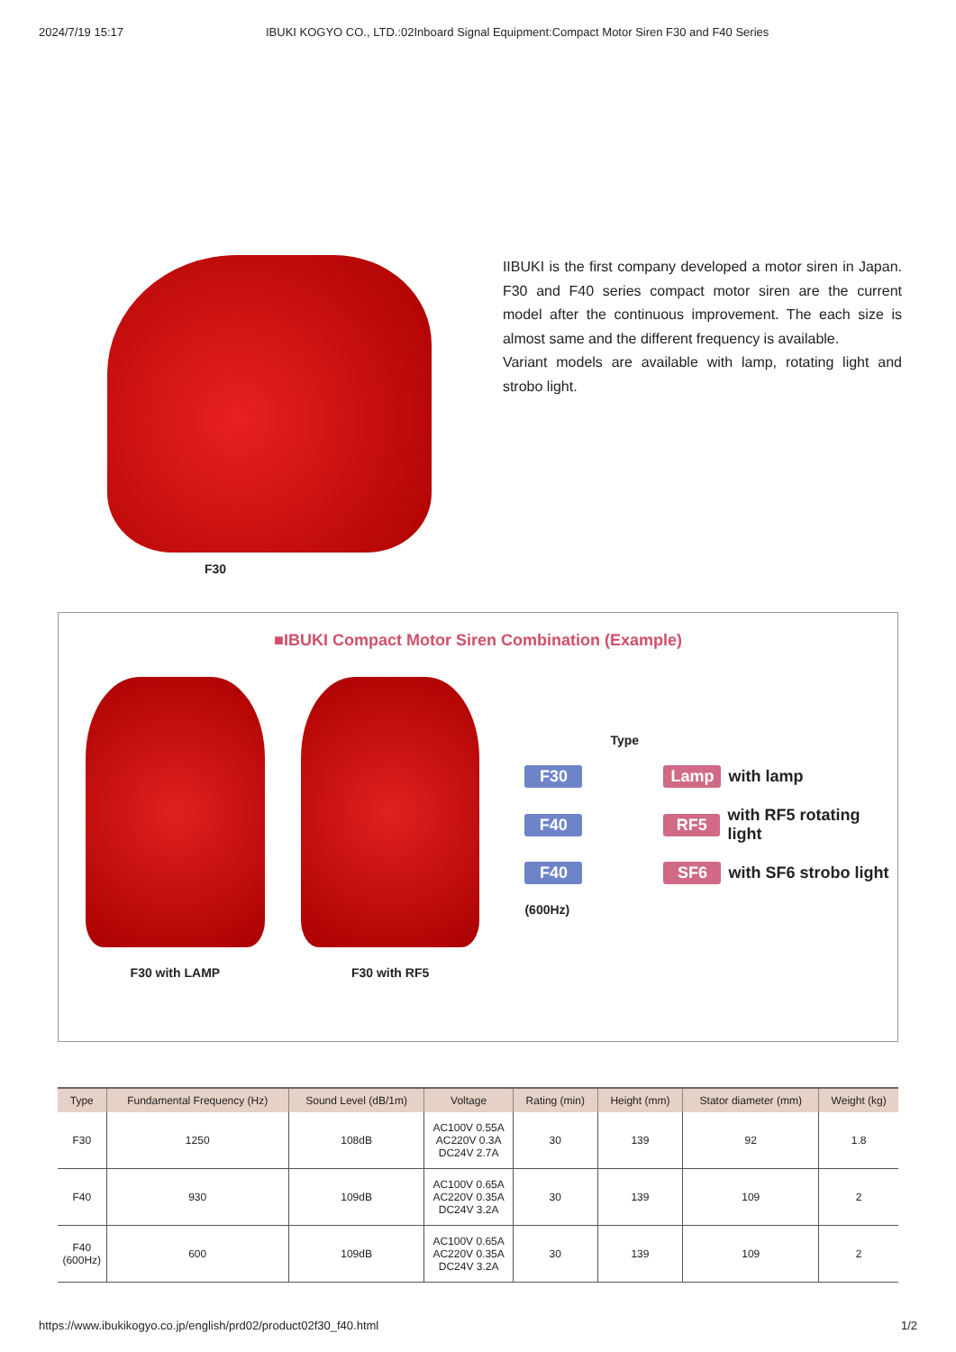2024/7/19 15:17 IBUKI KOGYO CO., LTD.:02Inboard Signal Equipment:Compact Motor Siren F30 and F40 Series
F30
IIBUKI is the first company developed a motor siren in Japan. F30 and F40 series compact motor siren are the current model after the continuous improvement. The each size is almost same and the different frequency is available.
Variant models are available with lamp, rotating light and strobo light.
■IBUKI Compact Motor Siren Combination (Example)
F30 with LAMP
F30 with RF5
Type
F30 Lamp with lamp
F40 RF5 with RF5 rotating light
F40 SF6 with SF6 strobo light
(600Hz)
| Type | Fundamental Frequency (Hz) | Sound Level (dB/1m) | Voltage | Rating (min) | Height (mm) | Stator diameter (mm) | Weight (kg) |
| --- | --- | --- | --- | --- | --- | --- | --- |
| F30 | 1250 | 108dB | AC100V 0.55A AC220V 0.3A DC24V 2.7A | 30 | 139 | 92 | 1.8 |
| F40 | 930 | 109dB | AC100V 0.65A AC220V 0.35A DC24V 3.2A | 30 | 139 | 109 | 2 |
| F40 (600Hz) | 600 | 109dB | AC100V 0.65A AC220V 0.35A DC24V 3.2A | 30 | 139 | 109 | 2 |
https://www.ibukikogyo.co.jp/english/prd02/product02f30_f40.html 1/2